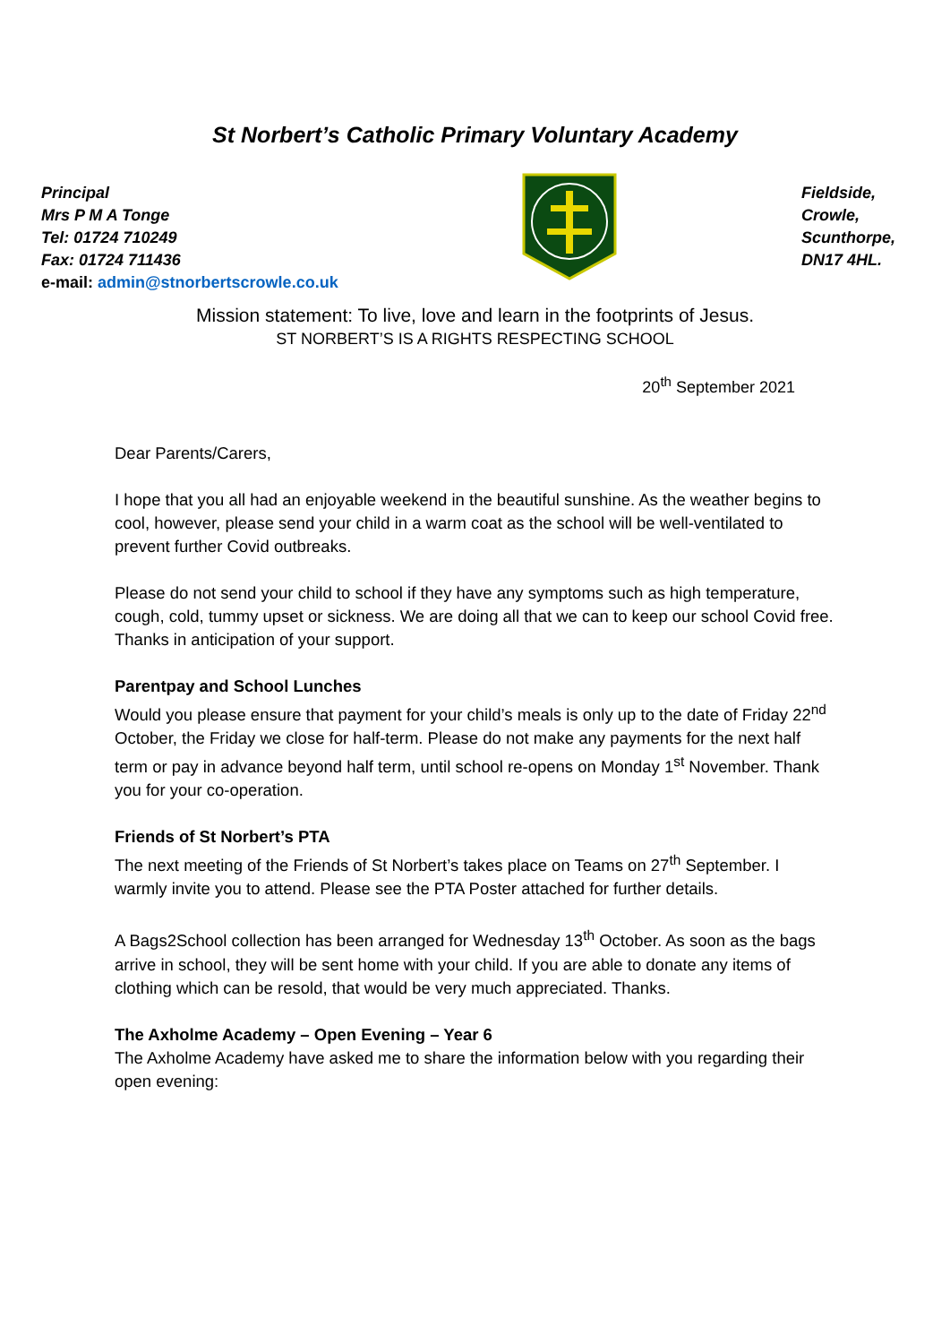St Norbert’s Catholic Primary Voluntary Academy
Principal
Mrs P M A Tonge
Tel: 01724 710249
Fax: 01724 711436
e-mail: admin@stnorbertscrowle.co.uk
Fieldside,
Crowle,
Scunthorpe,
DN17 4HL.
Mission statement: To live, love and learn in the footprints of Jesus.
ST NORBERT’S IS A RIGHTS RESPECTING SCHOOL
20<sup>th</sup> September 2021
Dear Parents/Carers,
I hope that you all had an enjoyable weekend in the beautiful sunshine. As the weather begins to cool, however, please send your child in a warm coat as the school will be well-ventilated to prevent further Covid outbreaks.
Please do not send your child to school if they have any symptoms such as high temperature, cough, cold, tummy upset or sickness. We are doing all that we can to keep our school Covid free. Thanks in anticipation of your support.
Parentpay and School Lunches
Would you please ensure that payment for your child’s meals is only up to the date of Friday 22<sup>nd</sup> October, the Friday we close for half-term. Please do not make any payments for the next half term or pay in advance beyond half term, until school re-opens on Monday 1<sup>st</sup> November. Thank you for your co-operation.
Friends of St Norbert’s PTA
The next meeting of the Friends of St Norbert’s takes place on Teams on 27<sup>th</sup> September. I warmly invite you to attend. Please see the PTA Poster attached for further details.
A Bags2School collection has been arranged for Wednesday 13<sup>th</sup> October. As soon as the bags arrive in school, they will be sent home with your child. If you are able to donate any items of clothing which can be resold, that would be very much appreciated. Thanks.
The Axholme Academy – Open Evening – Year 6
The Axholme Academy have asked me to share the information below with you regarding their open evening: